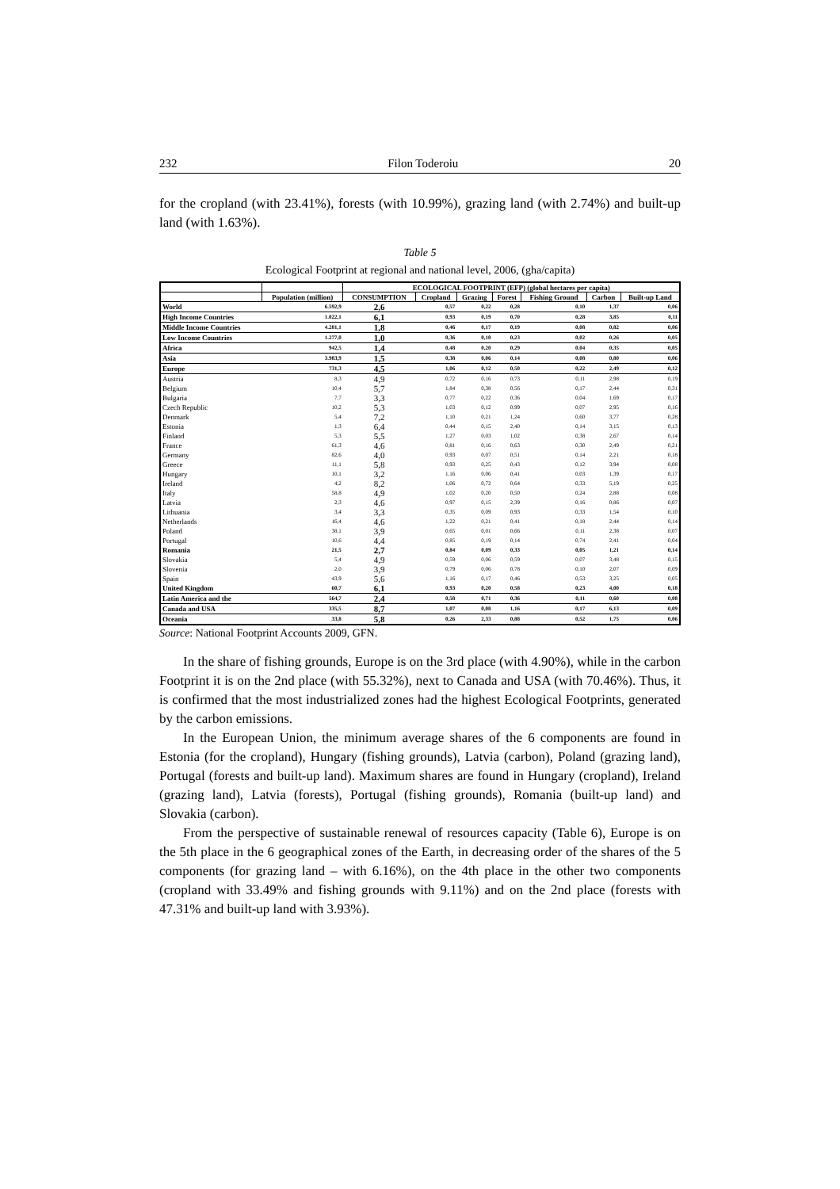232 Filon Toderoiu 20
for the cropland (with 23.41%), forests (with 10.99%), grazing land (with 2.74%) and built-up land (with 1.63%).
Table 5
Ecological Footprint at regional and national level, 2006, (gha/capita)
| | | ECOLOGICAL FOOTPRINT (EFP) (global hectares per capita) | | | | | | |
| --- | --- | --- | --- | --- | --- | --- | --- | --- |
| | Population (million) | CONSUMPTION | Cropland | Grazing | Forest | Fishing Ground | Carbon | Built-up Land |
| World | 6.592,9 | 2,6 | 0,57 | 0,22 | 0,28 | 0,10 | 1,37 | 0,06 |
| High Income Countries | 1.022,1 | 6,1 | 0,93 | 0,19 | 0,70 | 0,28 | 3,85 | 0,11 |
| Middle Income Countries | 4.281,1 | 1,8 | 0,46 | 0,17 | 0,19 | 0,08 | 0,82 | 0,06 |
| Low Income Countries | 1.277,0 | 1,0 | 0,36 | 0,10 | 0,23 | 0,02 | 0,26 | 0,05 |
| Africa | 942,5 | 1,4 | 0,48 | 0,20 | 0,29 | 0,04 | 0,35 | 0,05 |
| Asia | 3.983,9 | 1,5 | 0,38 | 0,06 | 0,14 | 0,08 | 0,80 | 0,06 |
| Europe | 731,3 | 4,5 | 1,06 | 0,12 | 0,50 | 0,22 | 2,49 | 0,12 |
| Austria | 8,3 | 4,9 | 0,72 | 0,16 | 0,73 | 0,11 | 2,98 | 0,19 |
| Belgium | 10,4 | 5,7 | 1,84 | 0,38 | 0,56 | 0,17 | 2,44 | 0,31 |
| Bulgaria | 7,7 | 3,3 | 0,77 | 0,22 | 0,36 | 0,04 | 1,69 | 0,17 |
| Czech Republic | 10,2 | 5,3 | 1,03 | 0,12 | 0,99 | 0,07 | 2,95 | 0,16 |
| Denmark | 5,4 | 7,2 | 1,10 | 0,21 | 1,24 | 0,60 | 3,77 | 0,28 |
| Estonia | 1,3 | 6,4 | 0,44 | 0,15 | 2,40 | 0,14 | 3,15 | 0,13 |
| Finland | 5,3 | 5,5 | 1,27 | 0,03 | 1,02 | 0,38 | 2,67 | 0,14 |
| France | 61,3 | 4,6 | 0,81 | 0,16 | 0,63 | 0,30 | 2,49 | 0,21 |
| Germany | 82,6 | 4,0 | 0,93 | 0,07 | 0,51 | 0,14 | 2,21 | 0,18 |
| Greece | 11,1 | 5,8 | 0,93 | 0,25 | 0,43 | 0,12 | 3,94 | 0,08 |
| Hungary | 10,1 | 3,2 | 1,16 | 0,06 | 0,41 | 0,03 | 1,39 | 0,17 |
| Ireland | 4,2 | 8,2 | 1,06 | 0,72 | 0,64 | 0,33 | 5,19 | 0,25 |
| Italy | 58,8 | 4,9 | 1,02 | 0,20 | 0,50 | 0,24 | 2,88 | 0,08 |
| Latvia | 2,3 | 4,6 | 0,97 | 0,15 | 2,39 | 0,16 | 0,86 | 0,07 |
| Lithuania | 3,4 | 3,3 | 0,35 | 0,09 | 0,93 | 0,33 | 1,54 | 0,10 |
| Netherlands | 16,4 | 4,6 | 1,22 | 0,21 | 0,41 | 0,18 | 2,44 | 0,14 |
| Poland | 38,1 | 3,9 | 0,65 | 0,01 | 0,66 | 0,11 | 2,38 | 0,07 |
| Portugal | 10,6 | 4,4 | 0,85 | 0,19 | 0,14 | 0,74 | 2,41 | 0,04 |
| Romania | 21,5 | 2,7 | 0,84 | 0,09 | 0,33 | 0,05 | 1,21 | 0,14 |
| Slovakia | 5,4 | 4,9 | 0,59 | 0,06 | 0,59 | 0,07 | 3,48 | 0,15 |
| Slovenia | 2,0 | 3,9 | 0,79 | 0,06 | 0,78 | 0,10 | 2,07 | 0,09 |
| Spain | 43,9 | 5,6 | 1,16 | 0,17 | 0,46 | 0,53 | 3,25 | 0,05 |
| United Kingdom | 60,7 | 6,1 | 0,93 | 0,20 | 0,58 | 0,23 | 4,00 | 0,18 |
| Latin America and the | 564,7 | 2,4 | 0,58 | 0,71 | 0,36 | 0,11 | 0,60 | 0,08 |
| Canada and USA | 335,5 | 8,7 | 1,07 | 0,08 | 1,16 | 0,17 | 6,13 | 0,09 |
| Oceania | 33,8 | 5,8 | 0,26 | 2,33 | 0,88 | 0,52 | 1,75 | 0,06 |
Source: National Footprint Accounts 2009, GFN.
In the share of fishing grounds, Europe is on the 3rd place (with 4.90%), while in the carbon Footprint it is on the 2nd place (with 55.32%), next to Canada and USA (with 70.46%). Thus, it is confirmed that the most industrialized zones had the highest Ecological Footprints, generated by the carbon emissions.
In the European Union, the minimum average shares of the 6 components are found in Estonia (for the cropland), Hungary (fishing grounds), Latvia (carbon), Poland (grazing land), Portugal (forests and built-up land). Maximum shares are found in Hungary (cropland), Ireland (grazing land), Latvia (forests), Portugal (fishing grounds), Romania (built-up land) and Slovakia (carbon).
From the perspective of sustainable renewal of resources capacity (Table 6), Europe is on the 5th place in the 6 geographical zones of the Earth, in decreasing order of the shares of the 5 components (for grazing land – with 6.16%), on the 4th place in the other two components (cropland with 33.49% and fishing grounds with 9.11%) and on the 2nd place (forests with 47.31% and built-up land with 3.93%).